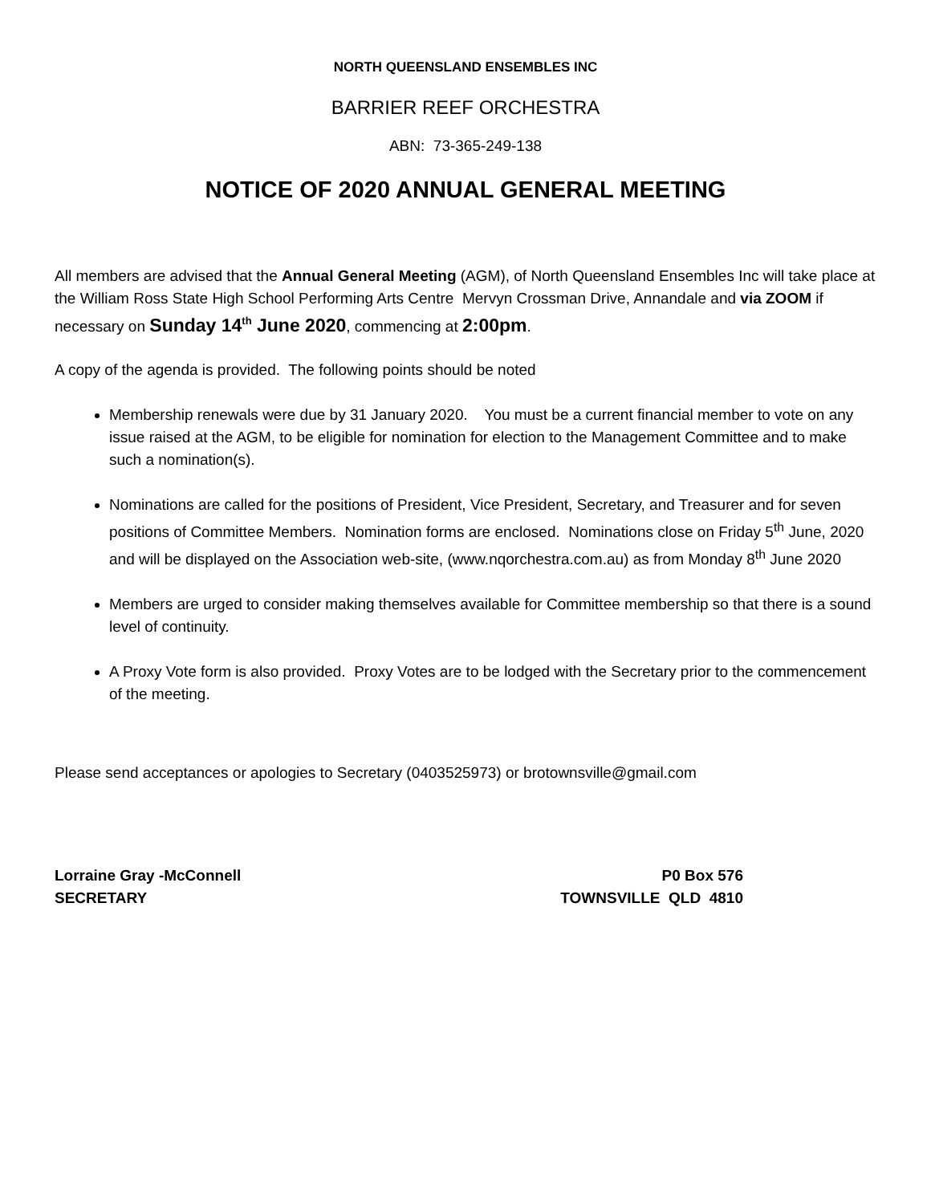NORTH QUEENSLAND ENSEMBLES INC
BARRIER REEF ORCHESTRA
ABN: 73-365-249-138
NOTICE OF 2020 ANNUAL GENERAL MEETING
All members are advised that the Annual General Meeting (AGM), of North Queensland Ensembles Inc will take place at the William Ross State High School Performing Arts Centre Mervyn Crossman Drive, Annandale and via ZOOM if necessary on Sunday 14<sup>th</sup> June 2020, commencing at 2:00pm.
A copy of the agenda is provided. The following points should be noted
Membership renewals were due by 31 January 2020. You must be a current financial member to vote on any issue raised at the AGM, to be eligible for nomination for election to the Management Committee and to make such a nomination(s).
Nominations are called for the positions of President, Vice President, Secretary, and Treasurer and for seven positions of Committee Members. Nomination forms are enclosed. Nominations close on Friday 5<sup>th</sup> June, 2020 and will be displayed on the Association web-site, (www.nqorchestra.com.au) as from Monday 8<sup>th</sup> June 2020
Members are urged to consider making themselves available for Committee membership so that there is a sound level of continuity.
A Proxy Vote form is also provided. Proxy Votes are to be lodged with the Secretary prior to the commencement of the meeting.
Please send acceptances or apologies to Secretary (0403525973) or brotownsville@gmail.com
Lorraine Gray -McConnell
SECRETARY
P0 Box 576
TOWNSVILLE QLD 4810